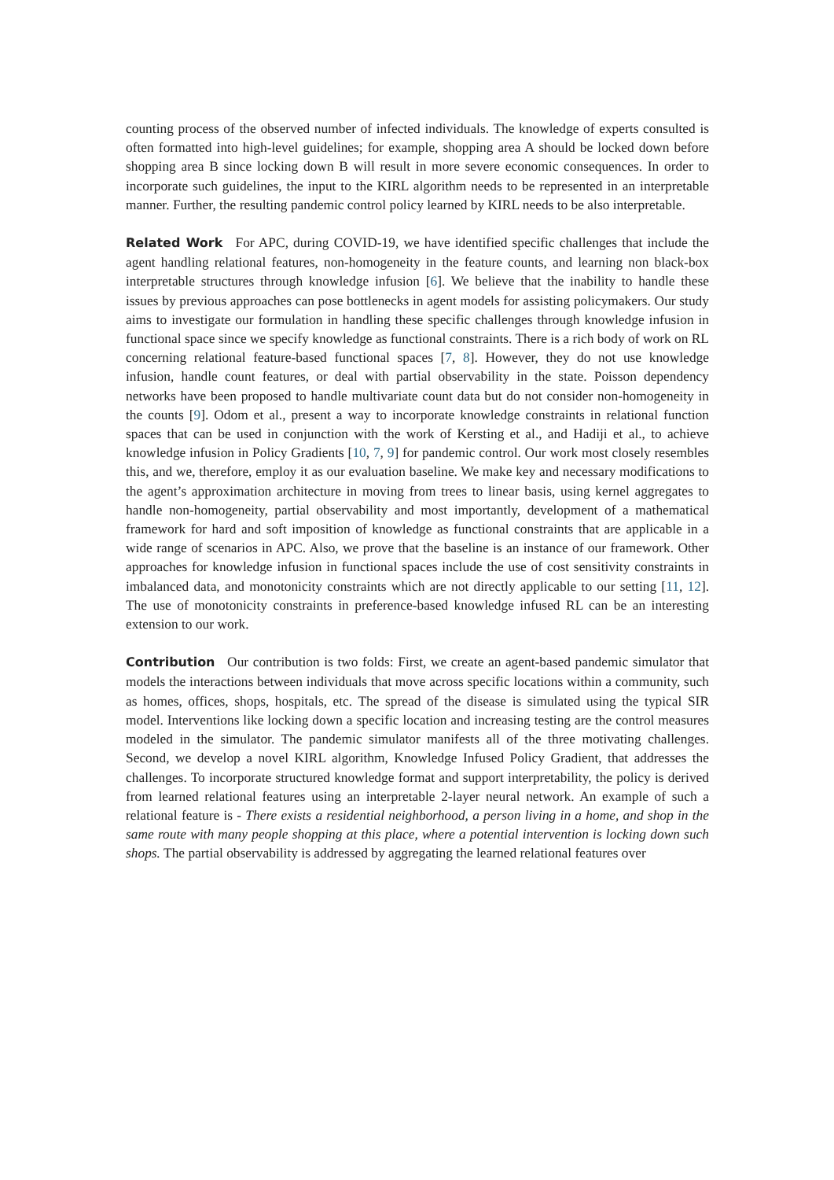counting process of the observed number of infected individuals. The knowledge of experts consulted is often formatted into high-level guidelines; for example, shopping area A should be locked down before shopping area B since locking down B will result in more severe economic consequences. In order to incorporate such guidelines, the input to the KIRL algorithm needs to be represented in an interpretable manner. Further, the resulting pandemic control policy learned by KIRL needs to be also interpretable.
Related Work For APC, during COVID-19, we have identified specific challenges that include the agent handling relational features, non-homogeneity in the feature counts, and learning non black-box interpretable structures through knowledge infusion [6]. We believe that the inability to handle these issues by previous approaches can pose bottlenecks in agent models for assisting policymakers. Our study aims to investigate our formulation in handling these specific challenges through knowledge infusion in functional space since we specify knowledge as functional constraints. There is a rich body of work on RL concerning relational feature-based functional spaces [7, 8]. However, they do not use knowledge infusion, handle count features, or deal with partial observability in the state. Poisson dependency networks have been proposed to handle multivariate count data but do not consider non-homogeneity in the counts [9]. Odom et al., present a way to incorporate knowledge constraints in relational function spaces that can be used in conjunction with the work of Kersting et al., and Hadiji et al., to achieve knowledge infusion in Policy Gradients [10, 7, 9] for pandemic control. Our work most closely resembles this, and we, therefore, employ it as our evaluation baseline. We make key and necessary modifications to the agent’s approximation architecture in moving from trees to linear basis, using kernel aggregates to handle non-homogeneity, partial observability and most importantly, development of a mathematical framework for hard and soft imposition of knowledge as functional constraints that are applicable in a wide range of scenarios in APC. Also, we prove that the baseline is an instance of our framework. Other approaches for knowledge infusion in functional spaces include the use of cost sensitivity constraints in imbalanced data, and monotonicity constraints which are not directly applicable to our setting [11, 12]. The use of monotonicity constraints in preference-based knowledge infused RL can be an interesting extension to our work.
Contribution Our contribution is two folds: First, we create an agent-based pandemic simulator that models the interactions between individuals that move across specific locations within a community, such as homes, offices, shops, hospitals, etc. The spread of the disease is simulated using the typical SIR model. Interventions like locking down a specific location and increasing testing are the control measures modeled in the simulator. The pandemic simulator manifests all of the three motivating challenges. Second, we develop a novel KIRL algorithm, Knowledge Infused Policy Gradient, that addresses the challenges. To incorporate structured knowledge format and support interpretability, the policy is derived from learned relational features using an interpretable 2-layer neural network. An example of such a relational feature is - There exists a residential neighborhood, a person living in a home, and shop in the same route with many people shopping at this place, where a potential intervention is locking down such shops. The partial observability is addressed by aggregating the learned relational features over